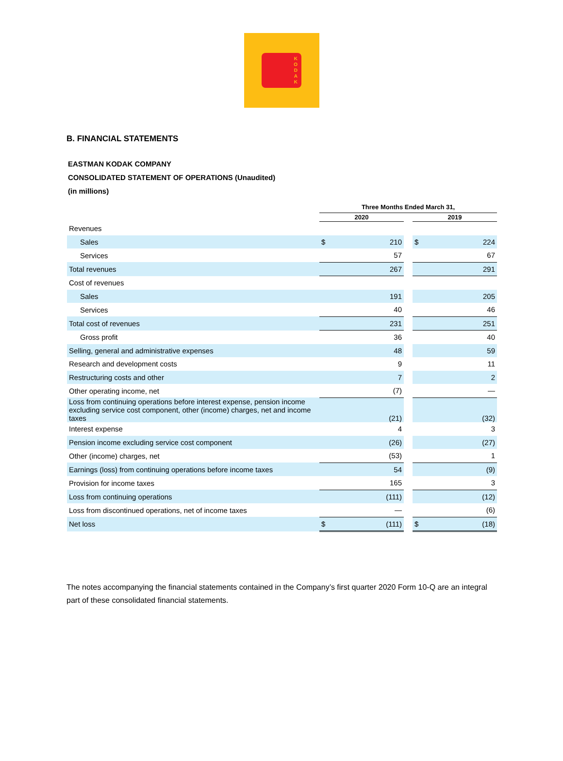K
O
D
A
K
B. FINANCIAL STATEMENTS
EASTMAN KODAK COMPANY
CONSOLIDATED STATEMENT OF OPERATIONS (Unaudited)
(in millions)
| | Three Months Ended March 31, | | | | |
| --- | --- | --- | --- | --- | --- |
| | 2020 | | | 2019 | |
| Revenues | | | | | |
| Sales | $ | 210 | | $ | 224 |
| Services | | 57 | | | 67 |
| Total revenues | | 267 | | | 291 |
| Cost of revenues | | | | | |
| Sales | | 191 | | | 205 |
| Services | | 40 | | | 46 |
| Total cost of revenues | | 231 | | | 251 |
| Gross profit | | 36 | | | 40 |
| Selling, general and administrative expenses | | 48 | | | 59 |
| Research and development costs | | 9 | | | 11 |
| Restructuring costs and other | | 7 | | | 2 |
| Other operating income, net | | (7) | | | — |
| Loss from continuing operations before interest expense, pension income excluding service cost component, other (income) charges, net and income taxes | | (21) | | | (32) |
| Interest expense | | 4 | | | 3 |
| Pension income excluding service cost component | | (26) | | | (27) |
| Other (income) charges, net | | (53) | | | 1 |
| Earnings (loss) from continuing operations before income taxes | | 54 | | | (9) |
| Provision for income taxes | | 165 | | | 3 |
| Loss from continuing operations | | (111) | | | (12) |
| Loss from discontinued operations, net of income taxes | | — | | | (6) |
| Net loss | $ | (111) | | $ | (18) |
The notes accompanying the financial statements contained in the Company’s first quarter 2020 Form 10-Q are an integral part of these consolidated financial statements.